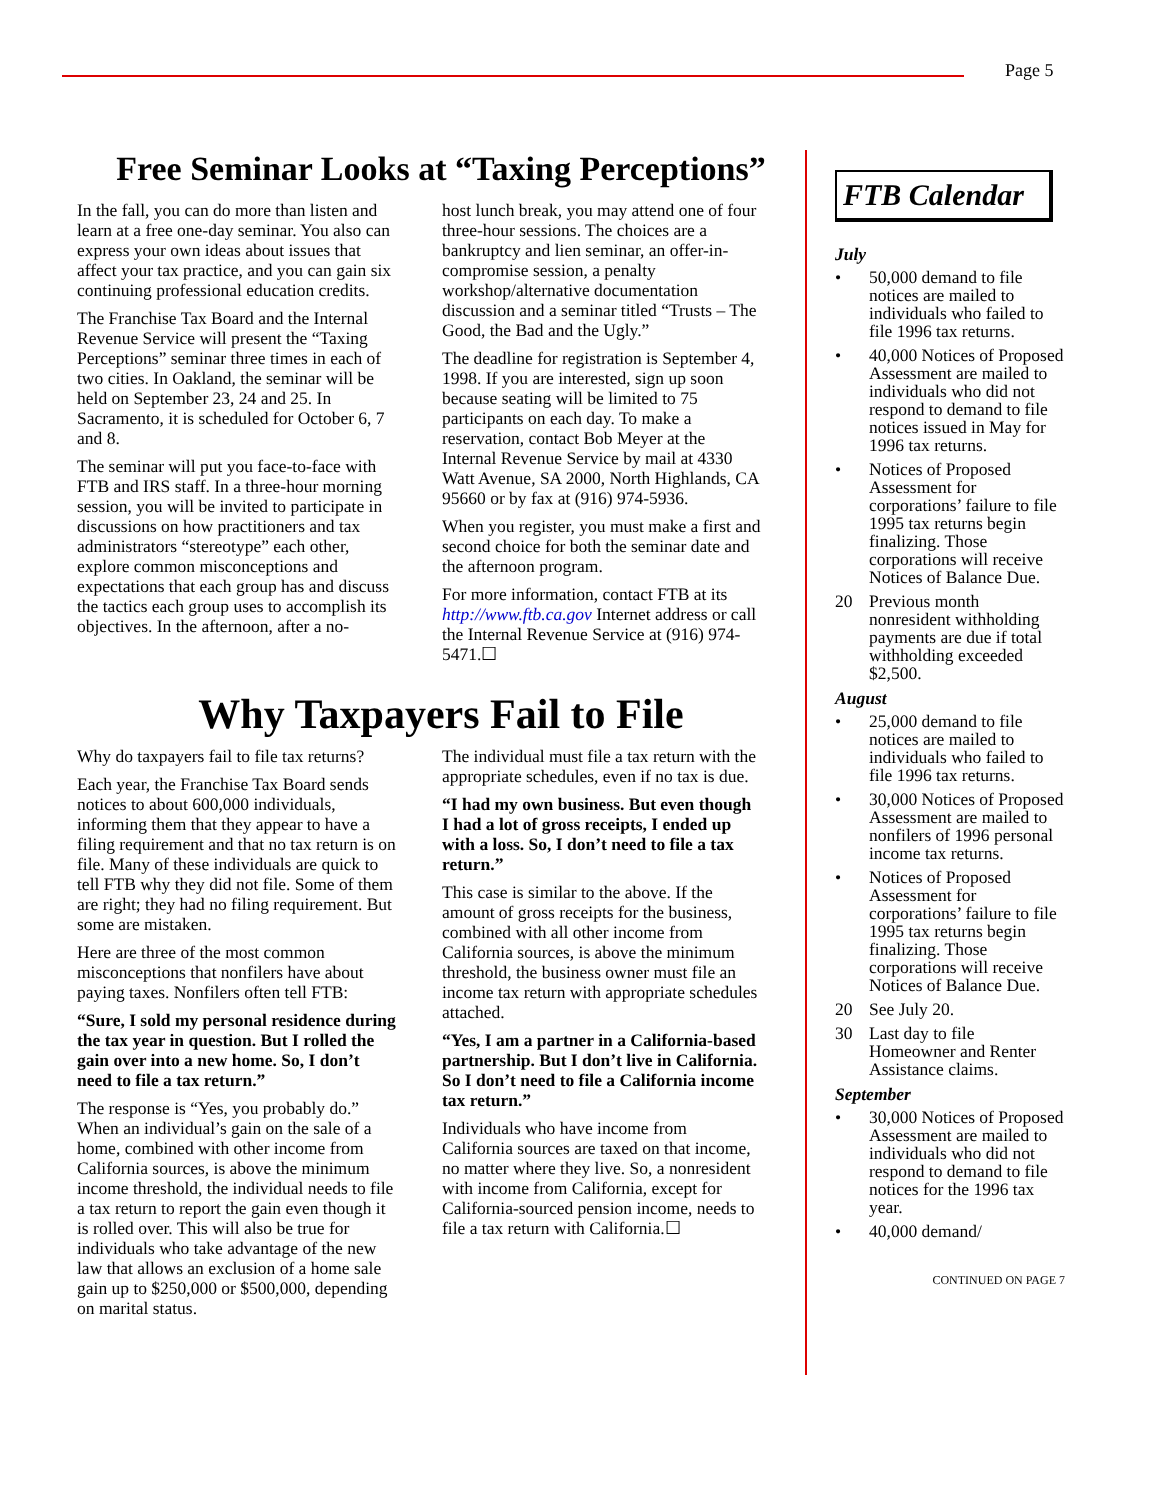Page 5
Free Seminar Looks at “Taxing Perceptions”
In the fall, you can do more than listen and learn at a free one-day seminar. You also can express your own ideas about issues that affect your tax practice, and you can gain six continuing professional education credits.
The Franchise Tax Board and the Internal Revenue Service will present the “Taxing Perceptions” seminar three times in each of two cities. In Oakland, the seminar will be held on September 23, 24 and 25. In Sacramento, it is scheduled for October 6, 7 and 8.
The seminar will put you face-to-face with FTB and IRS staff. In a three-hour morning session, you will be invited to participate in discussions on how practitioners and tax administrators “stereotype” each other, explore common misconceptions and expectations that each group has and discuss the tactics each group uses to accomplish its objectives. In the afternoon, after a no-
host lunch break, you may attend one of four three-hour sessions. The choices are a bankruptcy and lien seminar, an offer-in-compromise session, a penalty workshop/alternative documentation discussion and a seminar titled “Trusts – The Good, the Bad and the Ugly.”
The deadline for registration is September 4, 1998. If you are interested, sign up soon because seating will be limited to 75 participants on each day. To make a reservation, contact Bob Meyer at the Internal Revenue Service by mail at 4330 Watt Avenue, SA 2000, North Highlands, CA 95660 or by fax at (916) 974-5936.
When you register, you must make a first and second choice for both the seminar date and the afternoon program.
For more information, contact FTB at its http://www.ftb.ca.gov Internet address or call the Internal Revenue Service at (916) 974-5471.☐
Why Taxpayers Fail to File
Why do taxpayers fail to file tax returns?
Each year, the Franchise Tax Board sends notices to about 600,000 individuals, informing them that they appear to have a filing requirement and that no tax return is on file. Many of these individuals are quick to tell FTB why they did not file. Some of them are right; they had no filing requirement. But some are mistaken.
Here are three of the most common misconceptions that nonfilers have about paying taxes. Nonfilers often tell FTB:
“Sure, I sold my personal residence during the tax year in question. But I rolled the gain over into a new home. So, I don’t need to file a tax return.”
The response is “Yes, you probably do.” When an individual’s gain on the sale of a home, combined with other income from California sources, is above the minimum income threshold, the individual needs to file a tax return to report the gain even though it is rolled over. This will also be true for individuals who take advantage of the new law that allows an exclusion of a home sale gain up to $250,000 or $500,000, depending on marital status.
The individual must file a tax return with the appropriate schedules, even if no tax is due.
“I had my own business. But even though I had a lot of gross receipts, I ended up with a loss. So, I don’t need to file a tax return.”
This case is similar to the above. If the amount of gross receipts for the business, combined with all other income from California sources, is above the minimum threshold, the business owner must file an income tax return with appropriate schedules attached.
“Yes, I am a partner in a California-based partnership. But I don’t live in California. So I don’t need to file a California income tax return.”
Individuals who have income from California sources are taxed on that income, no matter where they live. So, a nonresident with income from California, except for California-sourced pension income, needs to file a tax return with California.☐
FTB Calendar
July
• 50,000 demand to file notices are mailed to individuals who failed to file 1996 tax returns.
• 40,000 Notices of Proposed Assessment are mailed to individuals who did not respond to demand to file notices issued in May for 1996 tax returns.
• Notices of Proposed Assessment for corporations’ failure to file 1995 tax returns begin finalizing. Those corporations will receive Notices of Balance Due.
20 Previous month nonresident withholding payments are due if total withholding exceeded $2,500.
August
• 25,000 demand to file notices are mailed to individuals who failed to file 1996 tax returns.
• 30,000 Notices of Proposed Assessment are mailed to nonfilers of 1996 personal income tax returns.
• Notices of Proposed Assessment for corporations’ failure to file 1995 tax returns begin finalizing. Those corporations will receive Notices of Balance Due.
20 See July 20.
30 Last day to file Homeowner and Renter Assistance claims.
September
• 30,000 Notices of Proposed Assessment are mailed to individuals who did not respond to demand to file notices for the 1996 tax year.
• 40,000 demand/
CONTINUED ON PAGE 7